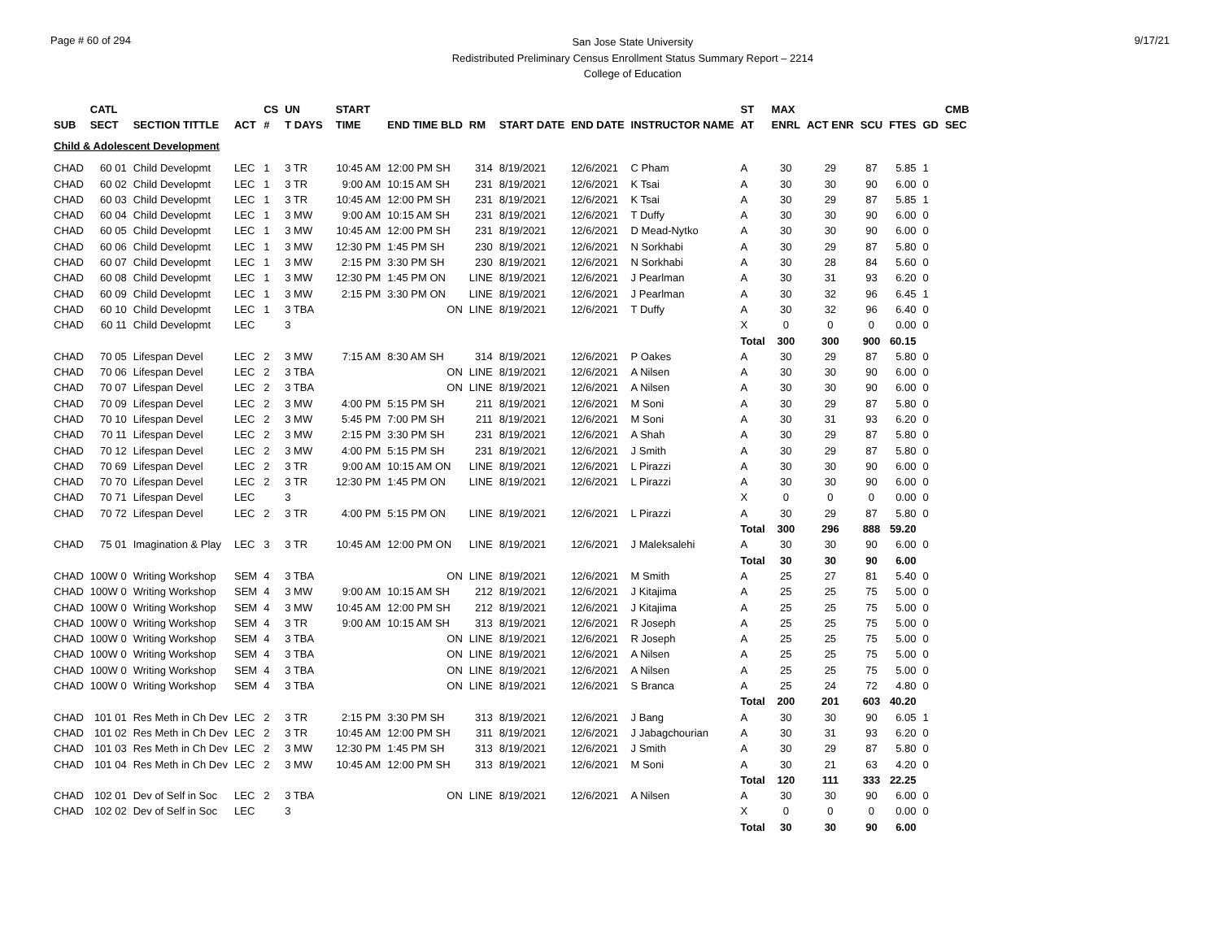Page # 60 of 294
San Jose State University
Redistributed Preliminary Census Enrollment Status Summary Report – 2214
College of Education
9/17/21
| | CATL | | | CS | UN | | START | | | | | | ST | MAX | | | | | CMB |
| --- | --- | --- | --- | --- | --- | --- | --- | --- | --- | --- | --- | --- | --- | --- | --- | --- | --- | --- | --- |
| SUB | SECT | SECTION TITTLE | ACT | # | T DAYS | | TIME | END TIME BLD | RM | START DATE | END DATE | INSTRUCTOR NAME | AT | ENRL | ACT ENR | SCU | FTES | GD | SEC |
| Child & Adolescent Development | | | | | | | | | | | | | | | | | | | |
| CHAD | 60 01 | Child Developmt | LEC | 1 | 3 TR | | 10:45 AM | 12:00 PM SH | 314 | 8/19/2021 | 12/6/2021 | C Pham | A | 30 | 29 | 87 | 5.85 | 1 | |
| CHAD | 60 02 | Child Developmt | LEC | 1 | 3 TR | | 9:00 AM | 10:15 AM SH | 231 | 8/19/2021 | 12/6/2021 | K Tsai | A | 30 | 30 | 90 | 6.00 | 0 | |
| CHAD | 60 03 | Child Developmt | LEC | 1 | 3 TR | | 10:45 AM | 12:00 PM SH | 231 | 8/19/2021 | 12/6/2021 | K Tsai | A | 30 | 29 | 87 | 5.85 | 1 | |
| CHAD | 60 04 | Child Developmt | LEC | 1 | 3 MW | | 9:00 AM | 10:15 AM SH | 231 | 8/19/2021 | 12/6/2021 | T Duffy | A | 30 | 30 | 90 | 6.00 | 0 | |
| CHAD | 60 05 | Child Developmt | LEC | 1 | 3 MW | | 10:45 AM | 12:00 PM SH | 231 | 8/19/2021 | 12/6/2021 | D Mead-Nytko | A | 30 | 30 | 90 | 6.00 | 0 | |
| CHAD | 60 06 | Child Developmt | LEC | 1 | 3 MW | | 12:30 PM | 1:45 PM SH | 230 | 8/19/2021 | 12/6/2021 | N Sorkhabi | A | 30 | 29 | 87 | 5.80 | 0 | |
| CHAD | 60 07 | Child Developmt | LEC | 1 | 3 MW | | 2:15 PM | 3:30 PM SH | 230 | 8/19/2021 | 12/6/2021 | N Sorkhabi | A | 30 | 28 | 84 | 5.60 | 0 | |
| CHAD | 60 08 | Child Developmt | LEC | 1 | 3 MW | | 12:30 PM | 1:45 PM ON | LINE | 8/19/2021 | 12/6/2021 | J Pearlman | A | 30 | 31 | 93 | 6.20 | 0 | |
| CHAD | 60 09 | Child Developmt | LEC | 1 | 3 MW | | 2:15 PM | 3:30 PM ON | LINE | 8/19/2021 | 12/6/2021 | J Pearlman | A | 30 | 32 | 96 | 6.45 | 1 | |
| CHAD | 60 10 | Child Developmt | LEC | 1 | 3 TBA | | | ON | LINE | 8/19/2021 | 12/6/2021 | T Duffy | A | 30 | 32 | 96 | 6.40 | 0 | |
| CHAD | 60 11 | Child Developmt | LEC | | 3 | | | | | | | | X | 0 | 0 | 0 | 0.00 | 0 | |
| | | | | | | | | | | | | | Total | 300 | 300 | 900 | 60.15 | | |
| CHAD | 70 05 | Lifespan Devel | LEC | 2 | 3 MW | | 7:15 AM | 8:30 AM SH | 314 | 8/19/2021 | 12/6/2021 | P Oakes | A | 30 | 29 | 87 | 5.80 | 0 | |
| CHAD | 70 06 | Lifespan Devel | LEC | 2 | 3 TBA | | | ON | LINE | 8/19/2021 | 12/6/2021 | A Nilsen | A | 30 | 30 | 90 | 6.00 | 0 | |
| CHAD | 70 07 | Lifespan Devel | LEC | 2 | 3 TBA | | | ON | LINE | 8/19/2021 | 12/6/2021 | A Nilsen | A | 30 | 30 | 90 | 6.00 | 0 | |
| CHAD | 70 09 | Lifespan Devel | LEC | 2 | 3 MW | | 4:00 PM | 5:15 PM SH | 211 | 8/19/2021 | 12/6/2021 | M Soni | A | 30 | 29 | 87 | 5.80 | 0 | |
| CHAD | 70 10 | Lifespan Devel | LEC | 2 | 3 MW | | 5:45 PM | 7:00 PM SH | 211 | 8/19/2021 | 12/6/2021 | M Soni | A | 30 | 31 | 93 | 6.20 | 0 | |
| CHAD | 70 11 | Lifespan Devel | LEC | 2 | 3 MW | | 2:15 PM | 3:30 PM SH | 231 | 8/19/2021 | 12/6/2021 | A Shah | A | 30 | 29 | 87 | 5.80 | 0 | |
| CHAD | 70 12 | Lifespan Devel | LEC | 2 | 3 MW | | 4:00 PM | 5:15 PM SH | 231 | 8/19/2021 | 12/6/2021 | J Smith | A | 30 | 29 | 87 | 5.80 | 0 | |
| CHAD | 70 69 | Lifespan Devel | LEC | 2 | 3 TR | | 9:00 AM | 10:15 AM ON | LINE | 8/19/2021 | 12/6/2021 | L Pirazzi | A | 30 | 30 | 90 | 6.00 | 0 | |
| CHAD | 70 70 | Lifespan Devel | LEC | 2 | 3 TR | | 12:30 PM | 1:45 PM ON | LINE | 8/19/2021 | 12/6/2021 | L Pirazzi | A | 30 | 30 | 90 | 6.00 | 0 | |
| CHAD | 70 71 | Lifespan Devel | LEC | | 3 | | | | | | | | X | 0 | 0 | 0 | 0.00 | 0 | |
| CHAD | 70 72 | Lifespan Devel | LEC | 2 | 3 TR | | 4:00 PM | 5:15 PM ON | LINE | 8/19/2021 | 12/6/2021 | L Pirazzi | A | 30 | 29 | 87 | 5.80 | 0 | |
| | | | | | | | | | | | | | Total | 300 | 296 | 888 | 59.20 | | |
| CHAD | 75 01 | Imagination & Play | LEC | 3 | 3 TR | | 10:45 AM | 12:00 PM ON | LINE | 8/19/2021 | 12/6/2021 | J Maleksalehi | A | 30 | 30 | 90 | 6.00 | 0 | |
| | | | | | | | | | | | | | Total | 30 | 30 | 90 | 6.00 | | |
| CHAD | 100W 0 | Writing Workshop | SEM | 4 | 3 TBA | | | ON | LINE | 8/19/2021 | 12/6/2021 | M Smith | A | 25 | 27 | 81 | 5.40 | 0 | |
| CHAD | 100W 0 | Writing Workshop | SEM | 4 | 3 MW | | 9:00 AM | 10:15 AM SH | 212 | 8/19/2021 | 12/6/2021 | J Kitajima | A | 25 | 25 | 75 | 5.00 | 0 | |
| CHAD | 100W 0 | Writing Workshop | SEM | 4 | 3 MW | | 10:45 AM | 12:00 PM SH | 212 | 8/19/2021 | 12/6/2021 | J Kitajima | A | 25 | 25 | 75 | 5.00 | 0 | |
| CHAD | 100W 0 | Writing Workshop | SEM | 4 | 3 TR | | 9:00 AM | 10:15 AM SH | 313 | 8/19/2021 | 12/6/2021 | R Joseph | A | 25 | 25 | 75 | 5.00 | 0 | |
| CHAD | 100W 0 | Writing Workshop | SEM | 4 | 3 TBA | | | ON | LINE | 8/19/2021 | 12/6/2021 | R Joseph | A | 25 | 25 | 75 | 5.00 | 0 | |
| CHAD | 100W 0 | Writing Workshop | SEM | 4 | 3 TBA | | | ON | LINE | 8/19/2021 | 12/6/2021 | A Nilsen | A | 25 | 25 | 75 | 5.00 | 0 | |
| CHAD | 100W 0 | Writing Workshop | SEM | 4 | 3 TBA | | | ON | LINE | 8/19/2021 | 12/6/2021 | A Nilsen | A | 25 | 25 | 75 | 5.00 | 0 | |
| CHAD | 100W 0 | Writing Workshop | SEM | 4 | 3 TBA | | | ON | LINE | 8/19/2021 | 12/6/2021 | S Branca | A | 25 | 24 | 72 | 4.80 | 0 | |
| | | | | | | | | | | | | | Total | 200 | 201 | 603 | 40.20 | | |
| CHAD | 101 01 | Res Meth in Ch Dev | LEC | 2 | 3 TR | | 2:15 PM | 3:30 PM SH | 313 | 8/19/2021 | 12/6/2021 | J Bang | A | 30 | 30 | 90 | 6.05 | 1 | |
| CHAD | 101 02 | Res Meth in Ch Dev | LEC | 2 | 3 TR | | 10:45 AM | 12:00 PM SH | 311 | 8/19/2021 | 12/6/2021 | J Jabagchourian | A | 30 | 31 | 93 | 6.20 | 0 | |
| CHAD | 101 03 | Res Meth in Ch Dev | LEC | 2 | 3 MW | | 12:30 PM | 1:45 PM SH | 313 | 8/19/2021 | 12/6/2021 | J Smith | A | 30 | 29 | 87 | 5.80 | 0 | |
| CHAD | 101 04 | Res Meth in Ch Dev | LEC | 2 | 3 MW | | 10:45 AM | 12:00 PM SH | 313 | 8/19/2021 | 12/6/2021 | M Soni | A | 30 | 21 | 63 | 4.20 | 0 | |
| | | | | | | | | | | | | | Total | 120 | 111 | 333 | 22.25 | | |
| CHAD | 102 01 | Dev of Self in Soc | LEC | 2 | 3 TBA | | | ON | LINE | 8/19/2021 | 12/6/2021 | A Nilsen | A | 30 | 30 | 90 | 6.00 | 0 | |
| CHAD | 102 02 | Dev of Self in Soc | LEC | | 3 | | | | | | | | X | 0 | 0 | 0 | 0.00 | 0 | |
| | | | | | | | | | | | | | Total | 30 | 30 | 90 | 6.00 | | |